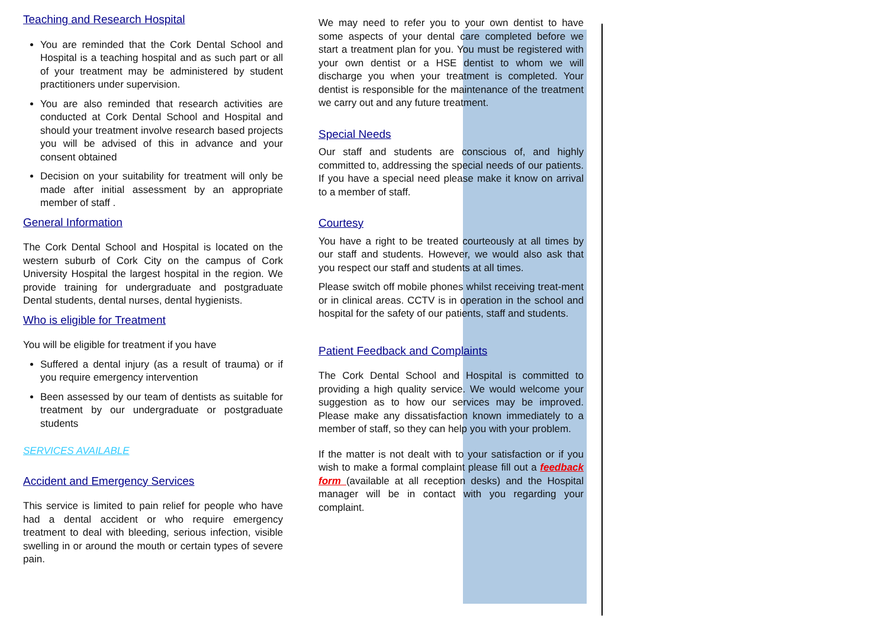Teaching and Research Hospital
You are reminded that the Cork Dental School and Hospital is a teaching hospital and as such part or all of your treatment may be administered by student practitioners under supervision.
You are also reminded that research activities are conducted at Cork Dental School and Hospital and should your treatment involve research based projects you will be advised of this in advance and your consent obtained
Decision on your suitability for treatment will only be made after initial assessment by an appropriate member of staff .
General Information
The Cork Dental School and Hospital is located on the western suburb of Cork City on the campus of Cork University Hospital the largest hospital in the region. We provide training for undergraduate and postgraduate Dental students, dental nurses, dental hygienists.
Who is eligible for Treatment
You will be eligible for treatment if you have
Suffered a dental injury (as a result of trauma) or if you require emergency intervention
Been assessed by our team of dentists as suitable for treatment by our undergraduate or postgraduate students
SERVICES AVAILABLE
Accident and Emergency Services
This service is limited to pain relief for people who have had a dental accident or who require emergency treatment to deal with bleeding, serious infection, visible swelling in or around the mouth or certain types of severe pain.
We may need to refer you to your own dentist to have some aspects of your dental care completed before we start a treatment plan for you. You must be registered with your own dentist or a HSE dentist to whom we will discharge you when your treatment is completed. Your dentist is responsible for the maintenance of the treatment we carry out and any future treatment.
Special Needs
Our staff and students are conscious of, and highly committed to, addressing the special needs of our patients. If you have a special need please make it know on arrival to a member of staff.
Courtesy
You have a right to be treated courteously at all times by our staff and students. However, we would also ask that you respect our staff and students at all times.
Please switch off mobile phones whilst receiving treat-ment or in clinical areas. CCTV is in operation in the school and hospital for the safety of our patients, staff and students.
Patient Feedback and Complaints
The Cork Dental School and Hospital is committed to providing a high quality service. We would welcome your suggestion as to how our services may be improved. Please make any dissatisfaction known immediately to a member of staff, so they can help you with your problem.
If the matter is not dealt with to your satisfaction or if you wish to make a formal complaint please fill out a feedback form (available at all reception desks) and the Hospital manager will be in contact with you regarding your complaint.